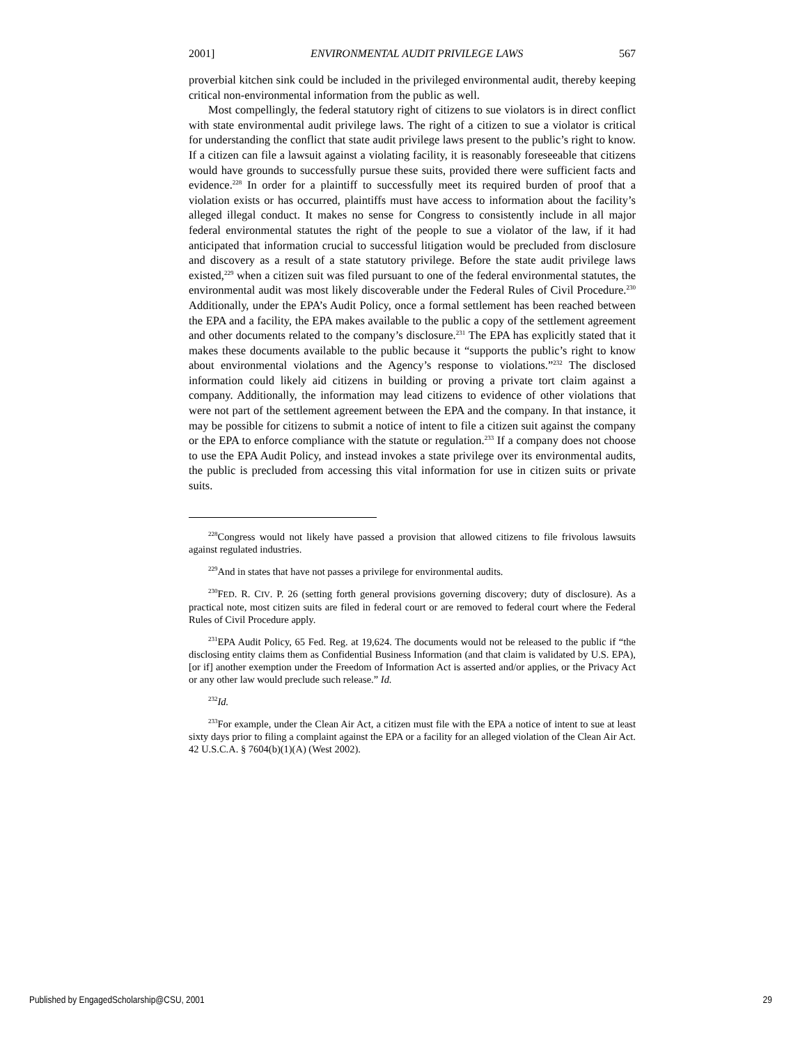2001] ENVIRONMENTAL AUDIT PRIVILEGE LAWS 567
proverbial kitchen sink could be included in the privileged environmental audit, thereby keeping critical non-environmental information from the public as well.
Most compellingly, the federal statutory right of citizens to sue violators is in direct conflict with state environmental audit privilege laws. The right of a citizen to sue a violator is critical for understanding the conflict that state audit privilege laws present to the public’s right to know. If a citizen can file a lawsuit against a violating facility, it is reasonably foreseeable that citizens would have grounds to successfully pursue these suits, provided there were sufficient facts and evidence.<sup>228</sup> In order for a plaintiff to successfully meet its required burden of proof that a violation exists or has occurred, plaintiffs must have access to information about the facility’s alleged illegal conduct. It makes no sense for Congress to consistently include in all major federal environmental statutes the right of the people to sue a violator of the law, if it had anticipated that information crucial to successful litigation would be precluded from disclosure and discovery as a result of a state statutory privilege. Before the state audit privilege laws existed,<sup>229</sup> when a citizen suit was filed pursuant to one of the federal environmental statutes, the environmental audit was most likely discoverable under the Federal Rules of Civil Procedure.<sup>230</sup> Additionally, under the EPA’s Audit Policy, once a formal settlement has been reached between the EPA and a facility, the EPA makes available to the public a copy of the settlement agreement and other documents related to the company’s disclosure.<sup>231</sup> The EPA has explicitly stated that it makes these documents available to the public because it “supports the public’s right to know about environmental violations and the Agency’s response to violations.”<sup>232</sup> The disclosed information could likely aid citizens in building or proving a private tort claim against a company. Additionally, the information may lead citizens to evidence of other violations that were not part of the settlement agreement between the EPA and the company. In that instance, it may be possible for citizens to submit a notice of intent to file a citizen suit against the company or the EPA to enforce compliance with the statute or regulation.<sup>233</sup> If a company does not choose to use the EPA Audit Policy, and instead invokes a state privilege over its environmental audits, the public is precluded from accessing this vital information for use in citizen suits or private suits.
<sup>228</sup> Congress would not likely have passed a provision that allowed citizens to file frivolous lawsuits against regulated industries.
<sup>229</sup> And in states that have not passes a privilege for environmental audits.
<sup>230</sup>FED. R. CIV. P. 26 (setting forth general provisions governing discovery; duty of disclosure). As a practical note, most citizen suits are filed in federal court or are removed to federal court where the Federal Rules of Civil Procedure apply.
<sup>231</sup> EPA Audit Policy, 65 Fed. Reg. at 19,624. The documents would not be released to the public if “the disclosing entity claims them as Confidential Business Information (and that claim is validated by U.S. EPA), [or if] another exemption under the Freedom of Information Act is asserted and/or applies, or the Privacy Act or any other law would preclude such release.” Id.
<sup>232</sup> Id.
<sup>233</sup> For example, under the Clean Air Act, a citizen must file with the EPA a notice of intent to sue at least sixty days prior to filing a complaint against the EPA or a facility for an alleged violation of the Clean Air Act. 42 U.S.C.A. § 7604(b)(1)(A) (West 2002).
Published by EngagedScholarship@CSU, 2001 29